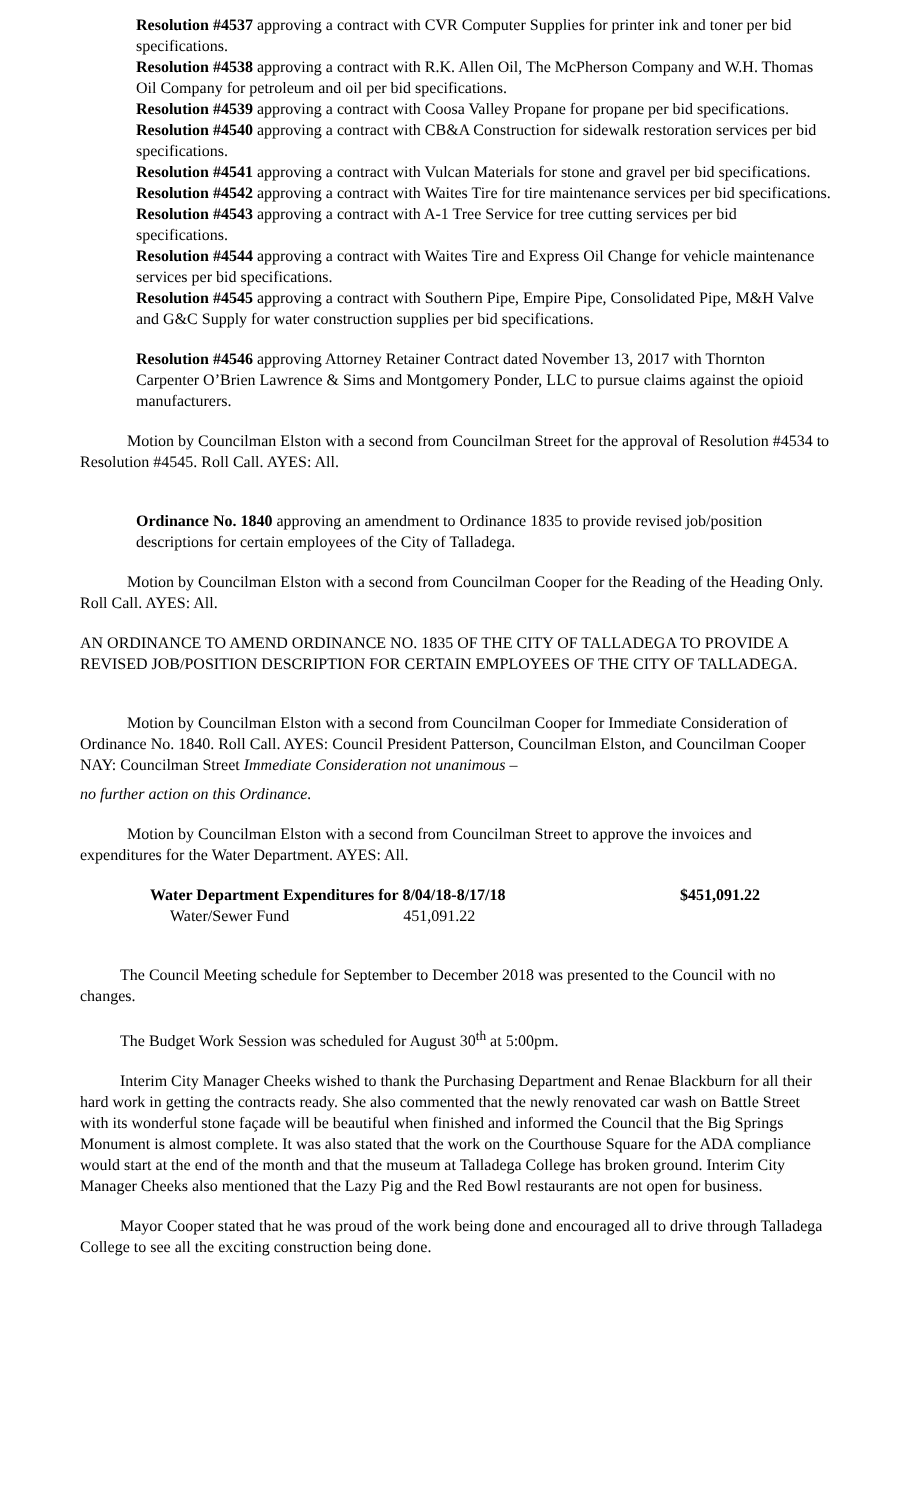Resolution #4537 approving a contract with CVR Computer Supplies for printer ink and toner per bid specifications.
Resolution #4538 approving a contract with R.K. Allen Oil, The McPherson Company and W.H. Thomas Oil Company for petroleum and oil per bid specifications.
Resolution #4539 approving a contract with Coosa Valley Propane for propane per bid specifications.
Resolution #4540 approving a contract with CB&A Construction for sidewalk restoration services per bid specifications.
Resolution #4541 approving a contract with Vulcan Materials for stone and gravel per bid specifications.
Resolution #4542 approving a contract with Waites Tire for tire maintenance services per bid specifications.
Resolution #4543 approving a contract with A-1 Tree Service for tree cutting services per bid specifications.
Resolution #4544 approving a contract with Waites Tire and Express Oil Change for vehicle maintenance services per bid specifications.
Resolution #4545 approving a contract with Southern Pipe, Empire Pipe, Consolidated Pipe, M&H Valve and G&C Supply for water construction supplies per bid specifications.
Resolution #4546 approving Attorney Retainer Contract dated November 13, 2017 with Thornton Carpenter O’Brien Lawrence & Sims and Montgomery Ponder, LLC to pursue claims against the opioid manufacturers.
Motion by Councilman Elston with a second from Councilman Street for the approval of Resolution #4534 to Resolution #4545. Roll Call. AYES: All.
Ordinance No. 1840 approving an amendment to Ordinance 1835 to provide revised job/position descriptions for certain employees of the City of Talladega.
Motion by Councilman Elston with a second from Councilman Cooper for the Reading of the Heading Only. Roll Call. AYES: All.
AN ORDINANCE TO AMEND ORDINANCE NO. 1835 OF THE CITY OF TALLADEGA TO PROVIDE A REVISED JOB/POSITION DESCRIPTION FOR CERTAIN EMPLOYEES OF THE CITY OF TALLADEGA.
Motion by Councilman Elston with a second from Councilman Cooper for Immediate Consideration of Ordinance No. 1840. Roll Call. AYES: Council President Patterson, Councilman Elston, and Councilman Cooper NAY: Councilman Street Immediate Consideration not unanimous –
no further action on this Ordinance.
Motion by Councilman Elston with a second from Councilman Street to approve the invoices and expenditures for the Water Department. AYES: All.
| Water Department Expenditures for 8/04/18-8/17/18 | | $451,091.22 |
| Water/Sewer Fund 451,091.22 | | |
The Council Meeting schedule for September to December 2018 was presented to the Council with no changes.
The Budget Work Session was scheduled for August 30<sup>th</sup> at 5:00pm.
Interim City Manager Cheeks wished to thank the Purchasing Department and Renae Blackburn for all their hard work in getting the contracts ready. She also commented that the newly renovated car wash on Battle Street with its wonderful stone façade will be beautiful when finished and informed the Council that the Big Springs Monument is almost complete. It was also stated that the work on the Courthouse Square for the ADA compliance would start at the end of the month and that the museum at Talladega College has broken ground. Interim City Manager Cheeks also mentioned that the Lazy Pig and the Red Bowl restaurants are not open for business.
Mayor Cooper stated that he was proud of the work being done and encouraged all to drive through Talladega College to see all the exciting construction being done.